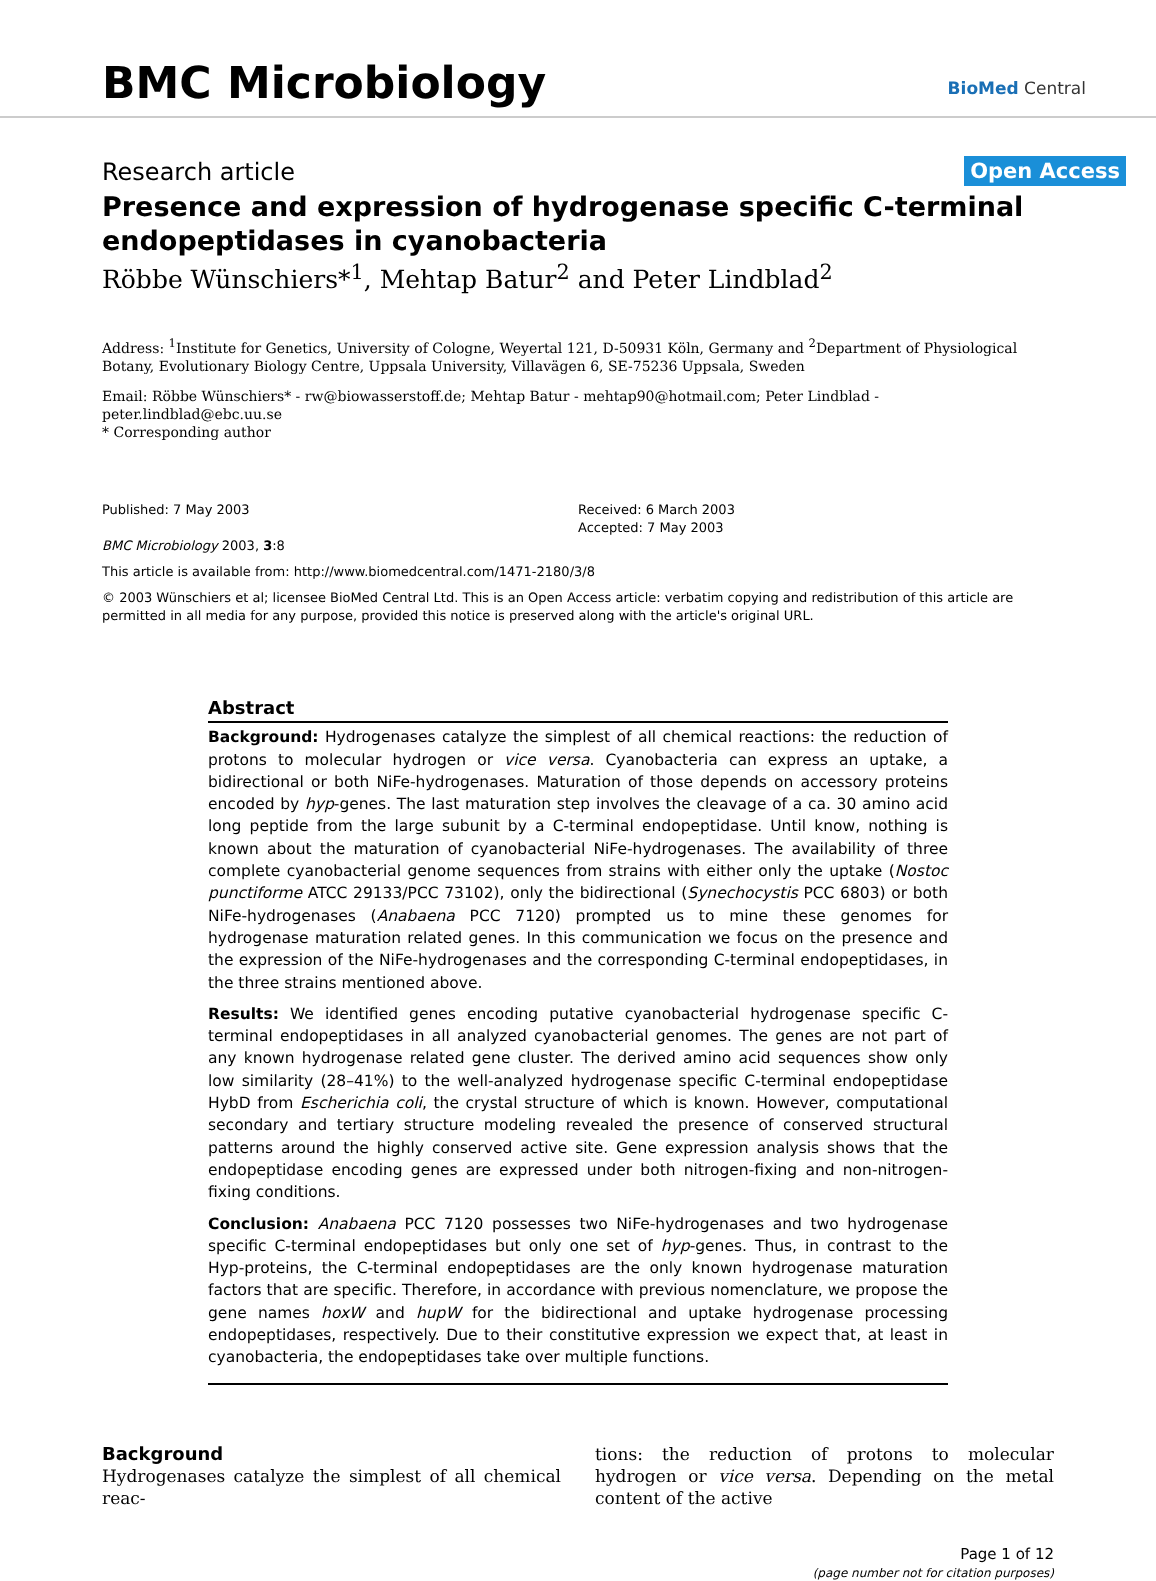BMC Microbiology
BioMed Central
Research article
Open Access
Presence and expression of hydrogenase specific C-terminal endopeptidases in cyanobacteria
Röbbe Wünschiers*<sup>1</sup>, Mehtap Batur<sup>2</sup> and Peter Lindblad<sup>2</sup>
Address: <sup>1</sup>Institute for Genetics, University of Cologne, Weyertal 121, D-50931 Köln, Germany and <sup>2</sup>Department of Physiological Botany, Evolutionary Biology Centre, Uppsala University, Villavägen 6, SE-75236 Uppsala, Sweden
Email: Röbbe Wünschiers* - rw@biowasserstoff.de; Mehtap Batur - mehtap90@hotmail.com; Peter Lindblad - peter.lindblad@ebc.uu.se
* Corresponding author
Published: 7 May 2003
BMC Microbiology 2003, 3:8
Received: 6 March 2003
Accepted: 7 May 2003
This article is available from: http://www.biomedcentral.com/1471-2180/3/8
© 2003 Wünschiers et al; licensee BioMed Central Ltd. This is an Open Access article: verbatim copying and redistribution of this article are permitted in all media for any purpose, provided this notice is preserved along with the article's original URL.
Abstract
Background: Hydrogenases catalyze the simplest of all chemical reactions: the reduction of protons to molecular hydrogen or vice versa. Cyanobacteria can express an uptake, a bidirectional or both NiFe-hydrogenases. Maturation of those depends on accessory proteins encoded by hyp-genes. The last maturation step involves the cleavage of a ca. 30 amino acid long peptide from the large subunit by a C-terminal endopeptidase. Until know, nothing is known about the maturation of cyanobacterial NiFe-hydrogenases. The availability of three complete cyanobacterial genome sequences from strains with either only the uptake (Nostoc punctiforme ATCC 29133/PCC 73102), only the bidirectional (Synechocystis PCC 6803) or both NiFe-hydrogenases (Anabaena PCC 7120) prompted us to mine these genomes for hydrogenase maturation related genes. In this communication we focus on the presence and the expression of the NiFe-hydrogenases and the corresponding C-terminal endopeptidases, in the three strains mentioned above.
Results: We identified genes encoding putative cyanobacterial hydrogenase specific C-terminal endopeptidases in all analyzed cyanobacterial genomes. The genes are not part of any known hydrogenase related gene cluster. The derived amino acid sequences show only low similarity (28–41%) to the well-analyzed hydrogenase specific C-terminal endopeptidase HybD from Escherichia coli, the crystal structure of which is known. However, computational secondary and tertiary structure modeling revealed the presence of conserved structural patterns around the highly conserved active site. Gene expression analysis shows that the endopeptidase encoding genes are expressed under both nitrogen-fixing and non-nitrogen-fixing conditions.
Conclusion: Anabaena PCC 7120 possesses two NiFe-hydrogenases and two hydrogenase specific C-terminal endopeptidases but only one set of hyp-genes. Thus, in contrast to the Hyp-proteins, the C-terminal endopeptidases are the only known hydrogenase maturation factors that are specific. Therefore, in accordance with previous nomenclature, we propose the gene names hoxW and hupW for the bidirectional and uptake hydrogenase processing endopeptidases, respectively. Due to their constitutive expression we expect that, at least in cyanobacteria, the endopeptidases take over multiple functions.
Background
Hydrogenases catalyze the simplest of all chemical reac-
tions: the reduction of protons to molecular hydrogen or vice versa. Depending on the metal content of the active
Page 1 of 12
(page number not for citation purposes)